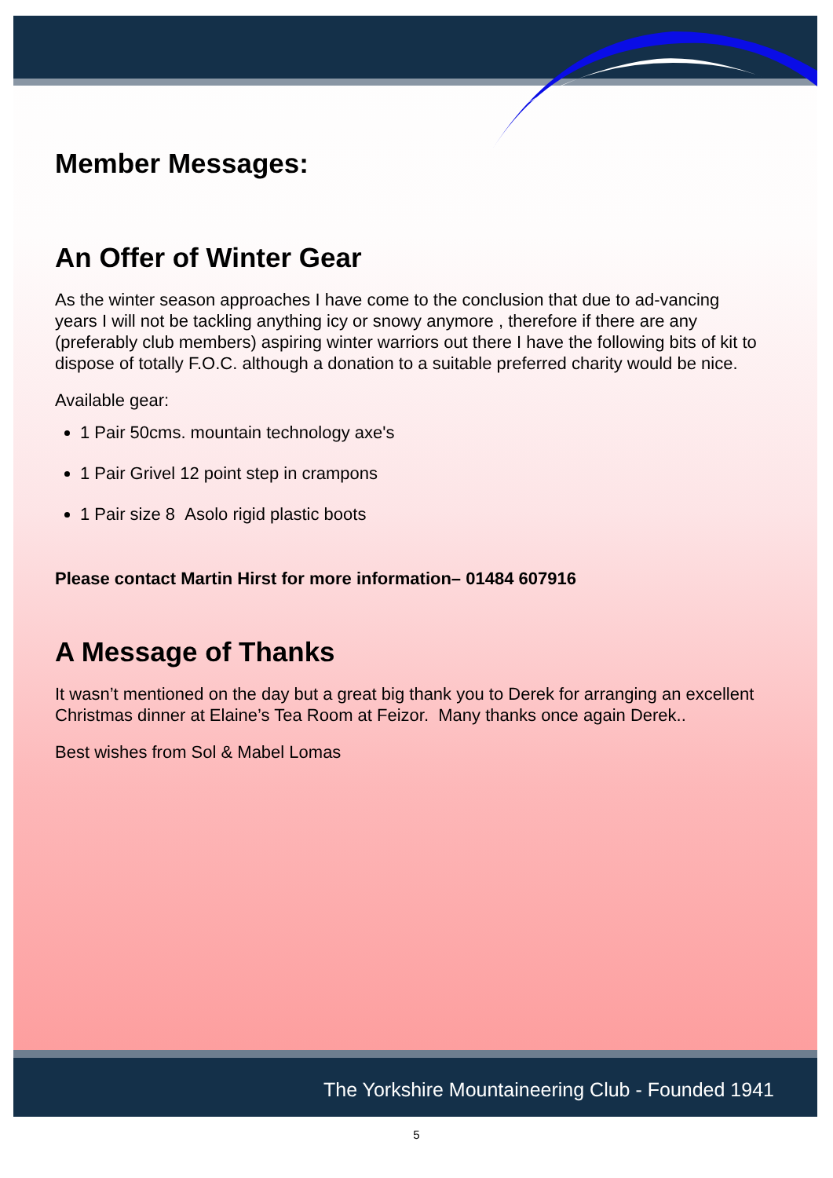Member Messages:
An Offer of Winter Gear
As the winter season approaches I have come to the conclusion that due to ad-vancing years I will not be tackling anything icy or snowy anymore , therefore if there are any (preferably club members) aspiring winter warriors out there I have the following bits of kit to dispose of totally F.O.C. although a donation to a suitable preferred charity would be nice.
Available gear:
1 Pair 50cms. mountain technology axe's
1 Pair Grivel 12 point step in crampons
1 Pair size 8 Asolo rigid plastic boots
Please contact Martin Hirst for more information– 01484 607916
A Message of Thanks
It wasn’t mentioned on the day but a great big thank you to Derek for arranging an excellent Christmas dinner at Elaine’s Tea Room at Feizor. Many thanks once again Derek..
Best wishes from Sol & Mabel Lomas
The Yorkshire Mountaineering Club - Founded 1941
5